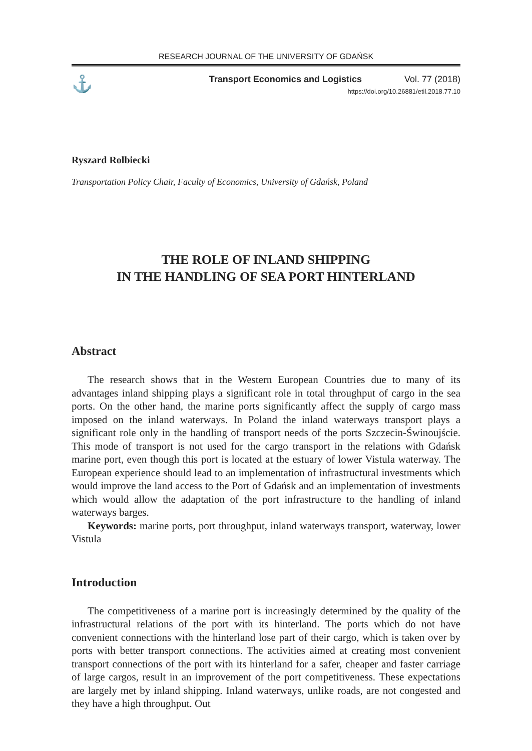RESEARCH JOURNAL OF THE UNIVERSITY OF GDAŃSK
⚓
Transport Economics and Logistics Vol. 77 (2018)
https://doi.org/10.26881/etil.2018.77.10
Ryszard Rolbiecki
Transportation Policy Chair, Faculty of Economics, University of Gdańsk, Poland
THE ROLE OF INLAND SHIPPING
IN THE HANDLING OF SEA PORT HINTERLAND
Abstract
The research shows that in the Western European Countries due to many of its advantages inland shipping plays a significant role in total throughput of cargo in the sea ports. On the other hand, the marine ports significantly affect the supply of cargo mass imposed on the inland waterways. In Poland the inland waterways transport plays a significant role only in the handling of transport needs of the ports Szczecin-Świnoujście. This mode of transport is not used for the cargo transport in the relations with Gdańsk marine port, even though this port is located at the estuary of lower Vistula waterway. The European experience should lead to an implementation of infrastructural investments which would improve the land access to the Port of Gdańsk and an implementation of investments which would allow the adaptation of the port infrastructure to the handling of inland waterways barges.
Keywords: marine ports, port throughput, inland waterways transport, waterway, lower Vistula
Introduction
The competitiveness of a marine port is increasingly determined by the quality of the infrastructural relations of the port with its hinterland. The ports which do not have convenient connections with the hinterland lose part of their cargo, which is taken over by ports with better transport connections. The activities aimed at creating most convenient transport connections of the port with its hinterland for a safer, cheaper and faster carriage of large cargos, result in an improvement of the port competitiveness. These expectations are largely met by inland shipping. Inland waterways, unlike roads, are not congested and they have a high throughput. Out